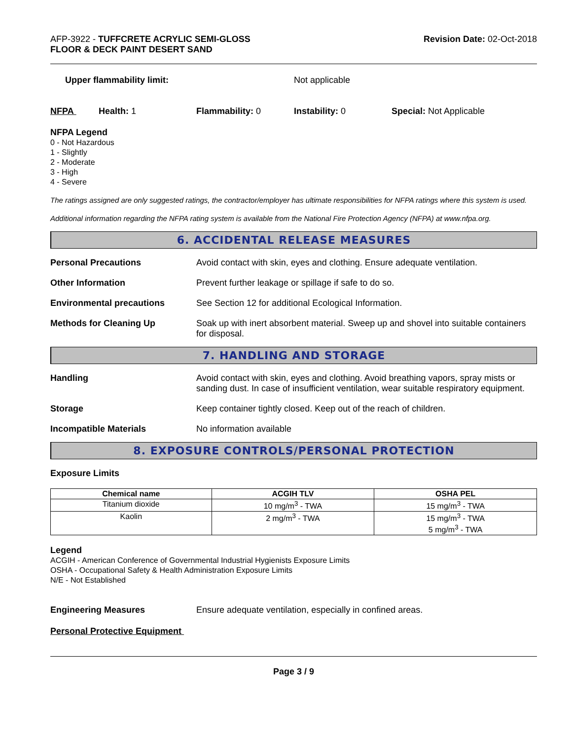AFP-3922 - TUFFCRETE ACRYLIC SEMI-GLOSS
FLOOR & DECK PAINT DESERT SAND
Revision Date: 02-Oct-2018
Upper flammability limit: Not applicable
NFPA Health: 1 Flammability: 0 Instability: 0 Special: Not Applicable
NFPA Legend
0 - Not Hazardous
1 - Slightly
2 - Moderate
3 - High
4 - Severe
The ratings assigned are only suggested ratings, the contractor/employer has ultimate responsibilities for NFPA ratings where this system is used.
Additional information regarding the NFPA rating system is available from the National Fire Protection Agency (NFPA) at www.nfpa.org.
6. ACCIDENTAL RELEASE MEASURES
Personal Precautions Avoid contact with skin, eyes and clothing. Ensure adequate ventilation.
Other Information Prevent further leakage or spillage if safe to do so.
Environmental precautions See Section 12 for additional Ecological Information.
Methods for Cleaning Up Soak up with inert absorbent material. Sweep up and shovel into suitable containers for disposal.
7. HANDLING AND STORAGE
Handling Avoid contact with skin, eyes and clothing. Avoid breathing vapors, spray mists or sanding dust. In case of insufficient ventilation, wear suitable respiratory equipment.
Storage Keep container tightly closed. Keep out of the reach of children.
Incompatible Materials No information available
8. EXPOSURE CONTROLS/PERSONAL PROTECTION
Exposure Limits
| Chemical name | ACGIH TLV | OSHA PEL |
| --- | --- | --- |
| Titanium dioxide | 10 mg/m<sup>3</sup> - TWA | 15 mg/m<sup>3</sup> - TWA |
| Kaolin | 2 mg/m<sup>3</sup> - TWA | 15 mg/m<sup>3</sup> - TWA 5 mg/m<sup>3</sup> - TWA |
Legend
ACGIH - American Conference of Governmental Industrial Hygienists Exposure Limits
OSHA - Occupational Safety & Health Administration Exposure Limits
N/E - Not Established
Engineering Measures Ensure adequate ventilation, especially in confined areas.
Personal Protective Equipment
Page 3 / 9